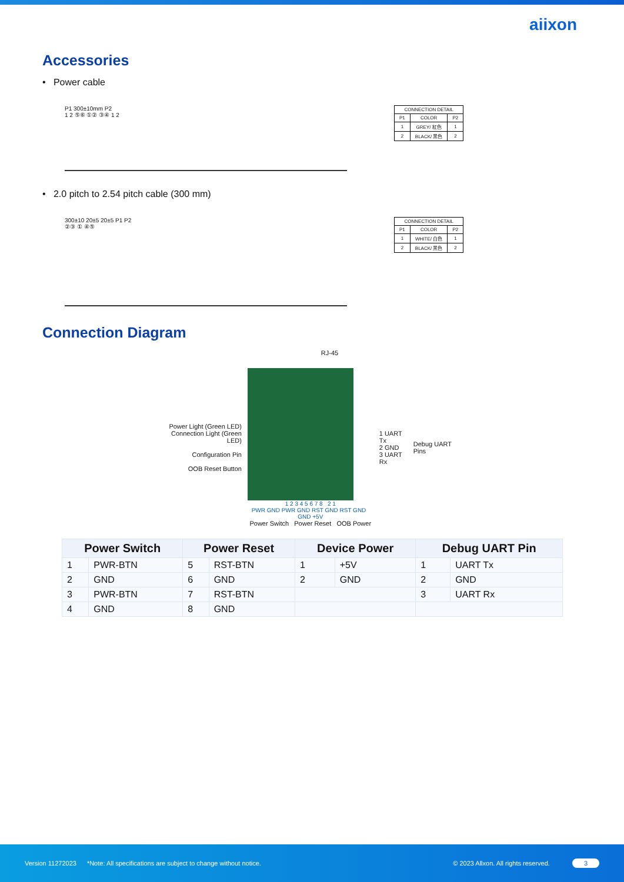aiixon
Accessories
• Power cable
P1 300±10mm P2
1 2 ⑤⑥ ①② ③④ 1 2
| CONNECTION DETAIL | | |
| P1 | COLOR | P2 |
| 1 | GREY/ 紅色 | 1 |
| 2 | BLACK/ 黑色 | 2 |
• 2.0 pitch to 2.54 pitch cable (300 mm)
300±10 20±5 20±5 P1 P2
②③ ① ④⑤
| CONNECTION DETAIL | | |
| P1 | COLOR | P2 |
| 1 | WHITE/ 白色 | 1 |
| 2 | BLACK/ 黑色 | 2 |
Connection Diagram
RJ-45
Power Light (Green LED)
Connection Light (Green LED)
Configuration Pin
OOB Reset Button
1 2 3 4 5 6 7 8 2 1
PWR GND PWR GND RST GND RST GND GND +5V
Power Switch Power Reset OOB Power
1 UART Tx
2 GND
3 UART Rx
Debug UART Pins
| Power Switch | | Power Reset | | Device Power | | Debug UART Pin | |
| --- | --- | --- | --- | --- | --- | --- | --- |
| 1 | PWR-BTN | 5 | RST-BTN | 1 | +5V | 1 | UART Tx |
| 2 | GND | 6 | GND | 2 | GND | 2 | GND |
| 3 | PWR-BTN | 7 | RST-BTN | | | 3 | UART Rx |
| 4 | GND | 8 | GND | | | | |
Version 11272023 *Note: All specifications are subject to change without notice. © 2023 Allxon. All rights reserved. 3